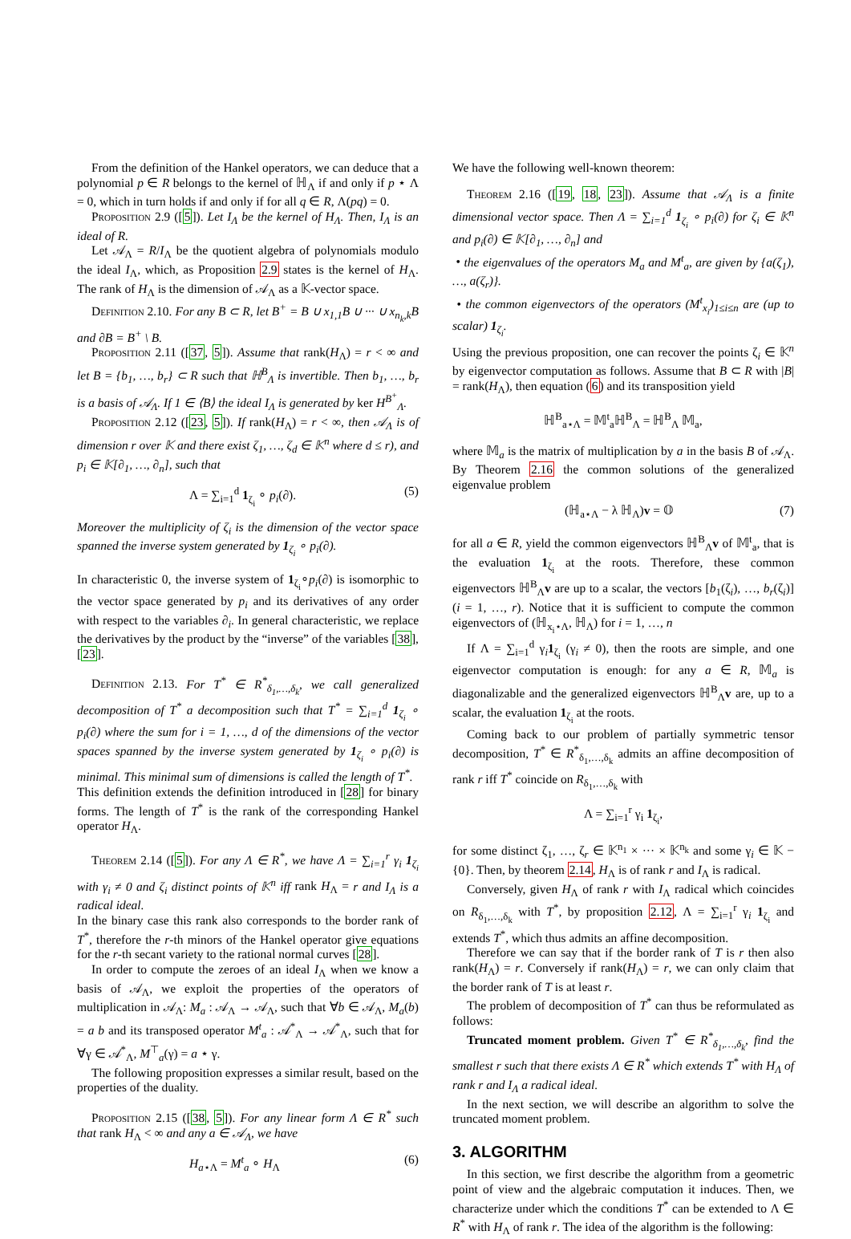From the definition of the Hankel operators, we can deduce that a polynomial p ∈ R belongs to the kernel of ℍ<sub>Λ</sub> if and only if p ⋆ Λ = 0, which in turn holds if and only if for all q ∈ R, Λ(pq) = 0.
Proposition 2.9 ([5]). Let I<sub>Λ</sub> be the kernel of H<sub>Λ</sub>. Then, I<sub>Λ</sub> is an ideal of R.
Let 𝒜<sub>Λ</sub> = R/I<sub>Λ</sub> be the quotient algebra of polynomials modulo the ideal I<sub>Λ</sub>, which, as Proposition 2.9 states is the kernel of H<sub>Λ</sub>. The rank of H<sub>Λ</sub> is the dimension of 𝒜<sub>Λ</sub> as a 𝕂-vector space.
Definition 2.10. For any B ⊂ R, let B<sup>+</sup> = B ∪ x<sub>1,1</sub>B ∪ ··· ∪ x<sub>n<sub>k</sub>,k</sub>B and ∂B = B<sup>+</sup> \ B.
Proposition 2.11 ([37, 5]). Assume that rank(H<sub>Λ</sub>) = r < ∞ and let B = {b<sub>1</sub>, …, b<sub>r</sub>} ⊂ R such that ℍ<sup>B</sup><sub>Λ</sub> is invertible. Then b<sub>1</sub>, …, b<sub>r</sub> is a basis of 𝒜<sub>Λ</sub>. If 1 ∈ ⟨B⟩ the ideal I<sub>Λ</sub> is generated by ker H<sup>B<sup>+</sup></sup><sub>Λ</sub>.
Proposition 2.12 ([23, 5]). If rank(H<sub>Λ</sub>) = r < ∞, then 𝒜<sub>Λ</sub> is of dimension r over 𝕂 and there exist ζ<sub>1</sub>, …, ζ<sub>d</sub> ∈ 𝕂<sup>n</sup> where d ≤ r), and p<sub>i</sub> ∈ 𝕂[∂<sub>1</sub>, …, ∂<sub>n</sub>], such that
Λ = ∑<sub>i=1</sub><sup>d</sup> 1<sub>ζ<sub>i</sub></sub> ∘ p<sub>i</sub>(∂). (5)
Moreover the multiplicity of ζ<sub>i</sub> is the dimension of the vector space spanned the inverse system generated by 1<sub>ζ<sub>i</sub></sub> ∘ p<sub>i</sub>(∂).
In characteristic 0, the inverse system of 1<sub>ζ<sub>i</sub></sub>∘p<sub>i</sub>(∂) is isomorphic to the vector space generated by p<sub>i</sub> and its derivatives of any order with respect to the variables ∂<sub>i</sub>. In general characteristic, we replace the derivatives by the product by the “inverse” of the variables [38], [23].
Definition 2.13. For T<sup>*</sup> ∈ R<sup>*</sup><sub>δ<sub>1</sub>,…,δ<sub>k</sub></sub>, we call generalized decomposition of T<sup>*</sup> a decomposition such that T<sup>*</sup> = ∑<sub>i=1</sub><sup>d</sup> 1<sub>ζ<sub>i</sub></sub> ∘ p<sub>i</sub>(∂) where the sum for i = 1, …, d of the dimensions of the vector spaces spanned by the inverse system generated by 1<sub>ζ<sub>i</sub></sub> ∘ p<sub>i</sub>(∂) is minimal. This minimal sum of dimensions is called the length of T<sup>*</sup>.
This definition extends the definition introduced in [28] for binary forms. The length of T<sup>*</sup> is the rank of the corresponding Hankel operator H<sub>Λ</sub>.
Theorem 2.14 ([5]). For any Λ ∈ R<sup>*</sup>, we have Λ = ∑<sub>i=1</sub><sup>r</sup> γ<sub>i</sub> 1<sub>ζ<sub>i</sub></sub> with γ<sub>i</sub> ≠ 0 and ζ<sub>i</sub> distinct points of 𝕂<sup>n</sup> iff rank H<sub>Λ</sub> = r and I<sub>Λ</sub> is a radical ideal.
In the binary case this rank also corresponds to the border rank of T<sup>*</sup>, therefore the r-th minors of the Hankel operator give equations for the r-th secant variety to the rational normal curves [28].
In order to compute the zeroes of an ideal I<sub>Λ</sub> when we know a basis of 𝒜<sub>Λ</sub>, we exploit the properties of the operators of multiplication in 𝒜<sub>Λ</sub>: M<sub>a</sub> : 𝒜<sub>Λ</sub> → 𝒜<sub>Λ</sub>, such that ∀b ∈ 𝒜<sub>Λ</sub>, M<sub>a</sub>(b) = a b and its transposed operator M<sup>t</sup><sub>a</sub> : 𝒜<sup>*</sup><sub>Λ</sub> → 𝒜<sup>*</sup><sub>Λ</sub>, such that for ∀γ ∈ 𝒜<sup>*</sup><sub>Λ</sub>, M<sup>⊤</sup><sub>a</sub>(γ) = a ⋆ γ.
The following proposition expresses a similar result, based on the properties of the duality.
Proposition 2.15 ([38, 5]). For any linear form Λ ∈ R<sup>*</sup> such that rank H<sub>Λ</sub> < ∞ and any a ∈ 𝒜<sub>Λ</sub>, we have
H<sub>a⋆Λ</sub> = M<sup>t</sup><sub>a</sub> ∘ H<sub>Λ</sub> (6)
We have the following well-known theorem:
Theorem 2.16 ([19, 18, 23]). Assume that 𝒜<sub>Λ</sub> is a finite dimensional vector space. Then Λ = ∑<sub>i=1</sub><sup>d</sup> 1<sub>ζ<sub>i</sub></sub> ∘ p<sub>i</sub>(∂) for ζ<sub>i</sub> ∈ 𝕂<sup>n</sup> and p<sub>i</sub>(∂) ∈ 𝕂[∂<sub>1</sub>, …, ∂<sub>n</sub>] and
• the eigenvalues of the operators M<sub>a</sub> and M<sup>t</sup><sub>a</sub>, are given by {a(ζ<sub>1</sub>), …, a(ζ<sub>r</sub>)}.
• the common eigenvectors of the operators (M<sup>t</sup><sub>x<sub>i</sub></sub>)<sub>1≤i≤n</sub> are (up to scalar) 1<sub>ζ<sub>i</sub></sub>.
Using the previous proposition, one can recover the points ζ<sub>i</sub> ∈ 𝕂<sup>n</sup> by eigenvector computation as follows. Assume that B ⊂ R with |B| = rank(H<sub>Λ</sub>), then equation (6) and its transposition yield
ℍ<sup>B</sup><sub>a⋆Λ</sub> = 𝕄<sup>t</sup><sub>a</sub>ℍ<sup>B</sup><sub>Λ</sub> = ℍ<sup>B</sup><sub>Λ</sub> 𝕄<sub>a</sub>,
where 𝕄<sub>a</sub> is the matrix of multiplication by a in the basis B of 𝒜<sub>Λ</sub>. By Theorem 2.16 the common solutions of the generalized eigenvalue problem
(ℍ<sub>a⋆Λ</sub> − λ ℍ<sub>Λ</sub>)v = 𝕆 (7)
for all a ∈ R, yield the common eigenvectors ℍ<sup>B</sup><sub>Λ</sub>v of 𝕄<sup>t</sup><sub>a</sub>, that is the evaluation 1<sub>ζ<sub>i</sub></sub> at the roots. Therefore, these common eigenvectors ℍ<sup>B</sup><sub>Λ</sub>v are up to a scalar, the vectors [b<sub>1</sub>(ζ<sub>i</sub>), …, b<sub>r</sub>(ζ<sub>i</sub>)] (i = 1, …, r). Notice that it is sufficient to compute the common eigenvectors of (ℍ<sub>x<sub>i</sub>⋆Λ</sub>, ℍ<sub>Λ</sub>) for i = 1, …, n
If Λ = ∑<sub>i=1</sub><sup>d</sup> γ<sub>i</sub>1<sub>ζ<sub>i</sub></sub> (γ<sub>i</sub> ≠ 0), then the roots are simple, and one eigenvector computation is enough: for any a ∈ R, 𝕄<sub>a</sub> is diagonalizable and the generalized eigenvectors ℍ<sup>B</sup><sub>Λ</sub>v are, up to a scalar, the evaluation 1<sub>ζ<sub>i</sub></sub> at the roots.
Coming back to our problem of partially symmetric tensor decomposition, T<sup>*</sup> ∈ R<sup>*</sup><sub>δ<sub>1</sub>,…,δ<sub>k</sub></sub> admits an affine decomposition of rank r iff T<sup>*</sup> coincide on R<sub>δ<sub>1</sub>,…,δ<sub>k</sub></sub> with
Λ = ∑<sub>i=1</sub><sup>r</sup> γ<sub>i</sub> 1<sub>ζ<sub>i</sub></sub>,
for some distinct ζ<sub>1</sub>, …, ζ<sub>r</sub> ∈ 𝕂<sup>n<sub>1</sub></sup> × ··· × 𝕂<sup>n<sub>k</sub></sup> and some γ<sub>i</sub> ∈ 𝕂 − {0}. Then, by theorem 2.14, H<sub>Λ</sub> is of rank r and I<sub>Λ</sub> is radical.
Conversely, given H<sub>Λ</sub> of rank r with I<sub>Λ</sub> radical which coincides on R<sub>δ<sub>1</sub>,…,δ<sub>k</sub></sub> with T<sup>*</sup>, by proposition 2.12, Λ = ∑<sub>i=1</sub><sup>r</sup> γ<sub>i</sub> 1<sub>ζ<sub>i</sub></sub> and extends T<sup>*</sup>, which thus admits an affine decomposition.
Therefore we can say that if the border rank of T is r then also rank(H<sub>Λ</sub>) = r. Conversely if rank(H<sub>Λ</sub>) = r, we can only claim that the border rank of T is at least r.
The problem of decomposition of T<sup>*</sup> can thus be reformulated as follows:
Truncated moment problem. Given T<sup>*</sup> ∈ R<sup>*</sup><sub>δ<sub>1</sub>,…,δ<sub>k</sub></sub>, find the smallest r such that there exists Λ ∈ R<sup>*</sup> which extends T<sup>*</sup> with H<sub>Λ</sub> of rank r and I<sub>Λ</sub> a radical ideal.
In the next section, we will describe an algorithm to solve the truncated moment problem.
3. ALGORITHM
In this section, we first describe the algorithm from a geometric point of view and the algebraic computation it induces. Then, we characterize under which the conditions T<sup>*</sup> can be extended to Λ ∈ R<sup>*</sup> with H<sub>Λ</sub> of rank r. The idea of the algorithm is the following: